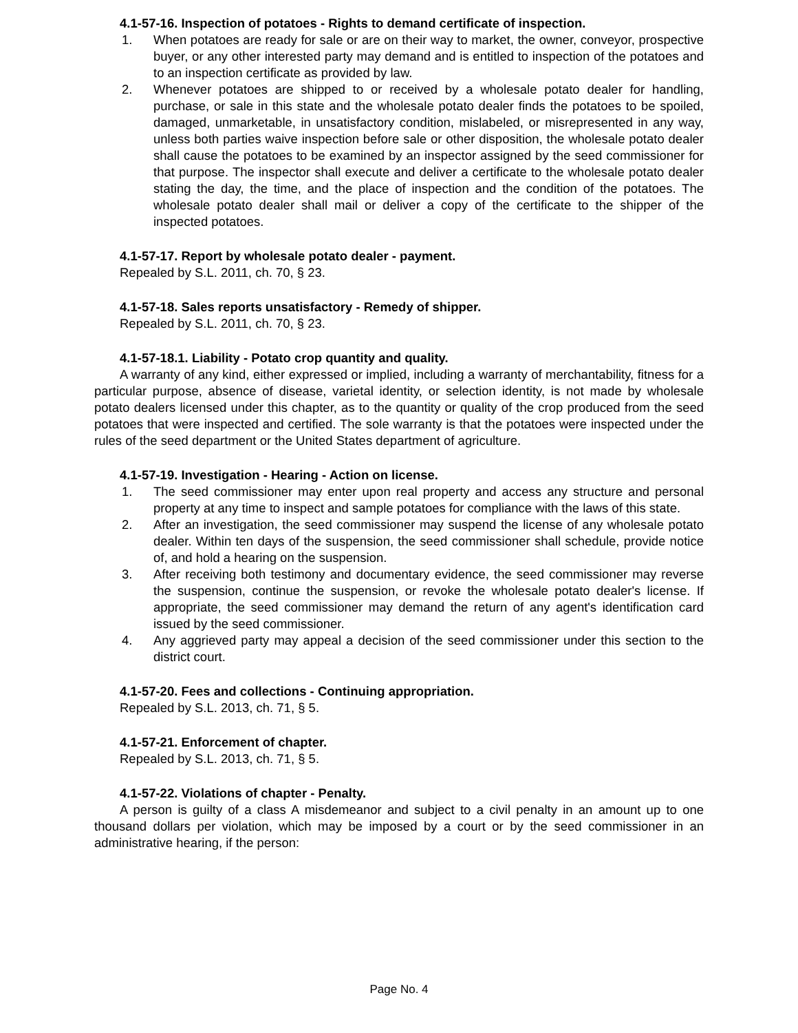4.1-57-16. Inspection of potatoes - Rights to demand certificate of inspection.
1. When potatoes are ready for sale or are on their way to market, the owner, conveyor, prospective buyer, or any other interested party may demand and is entitled to inspection of the potatoes and to an inspection certificate as provided by law.
2. Whenever potatoes are shipped to or received by a wholesale potato dealer for handling, purchase, or sale in this state and the wholesale potato dealer finds the potatoes to be spoiled, damaged, unmarketable, in unsatisfactory condition, mislabeled, or misrepresented in any way, unless both parties waive inspection before sale or other disposition, the wholesale potato dealer shall cause the potatoes to be examined by an inspector assigned by the seed commissioner for that purpose. The inspector shall execute and deliver a certificate to the wholesale potato dealer stating the day, the time, and the place of inspection and the condition of the potatoes. The wholesale potato dealer shall mail or deliver a copy of the certificate to the shipper of the inspected potatoes.
4.1-57-17. Report by wholesale potato dealer - payment.
Repealed by S.L. 2011, ch. 70, § 23.
4.1-57-18. Sales reports unsatisfactory - Remedy of shipper.
Repealed by S.L. 2011, ch. 70, § 23.
4.1-57-18.1. Liability - Potato crop quantity and quality.
A warranty of any kind, either expressed or implied, including a warranty of merchantability, fitness for a particular purpose, absence of disease, varietal identity, or selection identity, is not made by wholesale potato dealers licensed under this chapter, as to the quantity or quality of the crop produced from the seed potatoes that were inspected and certified. The sole warranty is that the potatoes were inspected under the rules of the seed department or the United States department of agriculture.
4.1-57-19. Investigation - Hearing - Action on license.
1. The seed commissioner may enter upon real property and access any structure and personal property at any time to inspect and sample potatoes for compliance with the laws of this state.
2. After an investigation, the seed commissioner may suspend the license of any wholesale potato dealer. Within ten days of the suspension, the seed commissioner shall schedule, provide notice of, and hold a hearing on the suspension.
3. After receiving both testimony and documentary evidence, the seed commissioner may reverse the suspension, continue the suspension, or revoke the wholesale potato dealer's license. If appropriate, the seed commissioner may demand the return of any agent's identification card issued by the seed commissioner.
4. Any aggrieved party may appeal a decision of the seed commissioner under this section to the district court.
4.1-57-20. Fees and collections - Continuing appropriation.
Repealed by S.L. 2013, ch. 71, § 5.
4.1-57-21. Enforcement of chapter.
Repealed by S.L. 2013, ch. 71, § 5.
4.1-57-22. Violations of chapter - Penalty.
A person is guilty of a class A misdemeanor and subject to a civil penalty in an amount up to one thousand dollars per violation, which may be imposed by a court or by the seed commissioner in an administrative hearing, if the person:
Page No. 4